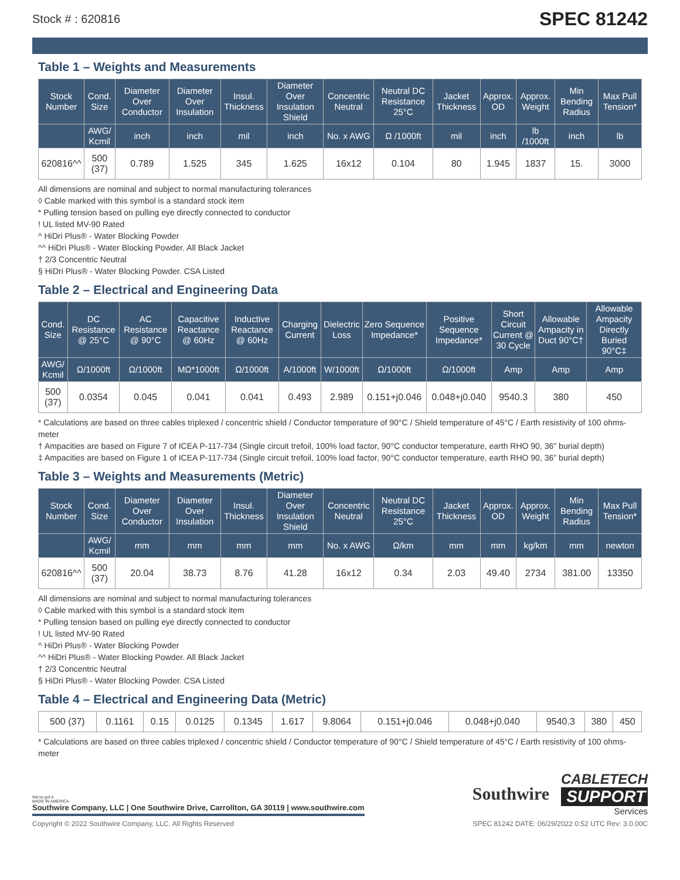Stock # : 620816 SPEC 81242
Table 1 – Weights and Measurements
| Stock Number | Cond. Size | Diameter Over Conductor | Diameter Over Insulation | Insul. Thickness | Diameter Over Insulation Shield | Concentric Neutral | Neutral DC Resistance 25°C | Jacket Thickness | Approx. OD | Approx. Weight | Min Bending Radius | Max Pull Tension* |
| --- | --- | --- | --- | --- | --- | --- | --- | --- | --- | --- | --- | --- |
| | AWG/ Kcmil | inch | inch | mil | inch | No. x AWG | Ω /1000ft | mil | inch | lb /1000ft | inch | lb |
| 620816^^ | 500 (37) | 0.789 | 1.525 | 345 | 1.625 | 16x12 | 0.104 | 80 | 1.945 | 1837 | 15. | 3000 |
All dimensions are nominal and subject to normal manufacturing tolerances
◊ Cable marked with this symbol is a standard stock item
* Pulling tension based on pulling eye directly connected to conductor
! UL listed MV-90 Rated
^ HiDri Plus® - Water Blocking Powder
^^ HiDri Plus® - Water Blocking Powder. All Black Jacket
† 2/3 Concentric Neutral
§ HiDri Plus® - Water Blocking Powder. CSA Listed
Table 2 – Electrical and Engineering Data
| Cond. Size | DC Resistance @ 25°C | AC Resistance @ 90°C | Capacitive Reactance @ 60Hz | Inductive Reactance @ 60Hz | Charging Current | Dielectric Loss | Zero Sequence Impedance* | Positive Sequence Impedance* | Short Circuit Current @ 30 Cycle | Allowable Ampacity in Duct 90°C† | Allowable Ampacity Directly Buried 90°C‡ |
| --- | --- | --- | --- | --- | --- | --- | --- | --- | --- | --- | --- |
| AWG/ Kcmil | Ω/1000ft | Ω/1000ft | MΩ*1000ft | Ω/1000ft | A/1000ft | W/1000ft | Ω/1000ft | Ω/1000ft | Amp | Amp | Amp |
| 500 (37) | 0.0354 | 0.045 | 0.041 | 0.041 | 0.493 | 2.989 | 0.151+j0.046 | 0.048+j0.040 | 9540.3 | 380 | 450 |
* Calculations are based on three cables triplexed / concentric shield / Conductor temperature of 90°C / Shield temperature of 45°C / Earth resistivity of 100 ohms-meter
† Ampacities are based on Figure 7 of ICEA P-117-734 (Single circuit trefoil, 100% load factor, 90°C conductor temperature, earth RHO 90, 36" burial depth)
‡ Ampacities are based on Figure 1 of ICEA P-117-734 (Single circuit trefoil, 100% load factor, 90°C conductor temperature, earth RHO 90, 36" burial depth)
Table 3 – Weights and Measurements (Metric)
| Stock Number | Cond. Size | Diameter Over Conductor | Diameter Over Insulation | Insul. Thickness | Diameter Over Insulation Shield | Concentric Neutral | Neutral DC Resistance 25°C | Jacket Thickness | Approx. OD | Approx. Weight | Min Bending Radius | Max Pull Tension* |
| --- | --- | --- | --- | --- | --- | --- | --- | --- | --- | --- | --- | --- |
| | AWG/ Kcmil | mm | mm | mm | mm | No. x AWG | Ω/km | mm | mm | kg/km | mm | newton |
| 620816^^ | 500 (37) | 20.04 | 38.73 | 8.76 | 41.28 | 16x12 | 0.34 | 2.03 | 49.40 | 2734 | 381.00 | 13350 |
All dimensions are nominal and subject to normal manufacturing tolerances
◊ Cable marked with this symbol is a standard stock item
* Pulling tension based on pulling eye directly connected to conductor
! UL listed MV-90 Rated
^ HiDri Plus® - Water Blocking Powder
^^ HiDri Plus® - Water Blocking Powder. All Black Jacket
† 2/3 Concentric Neutral
§ HiDri Plus® - Water Blocking Powder. CSA Listed
Table 4 – Electrical and Engineering Data (Metric)
| 500 (37) | 0.1161 | 0.15 | 0.0125 | 0.1345 | 1.617 | 9.8064 | 0.151+j0.046 | 0.048+j0.040 | 9540.3 | 380 | 450 |
* Calculations are based on three cables triplexed / concentric shield / Conductor temperature of 90°C / Shield temperature of 45°C / Earth resistivity of 100 ohms-meter
We've got it
MADE IN AMERICA
Southwire Company, LLC | One Southwire Drive, Carrollton, GA 30119 | www.southwire.com
Southwire
CABLETECH
SUPPORT
Services
Copyright © 2022 Southwire Company, LLC. All Rights Reserved SPEC 81242 DATE: 06/29/2022 0:52 UTC Rev: 3.0.00C